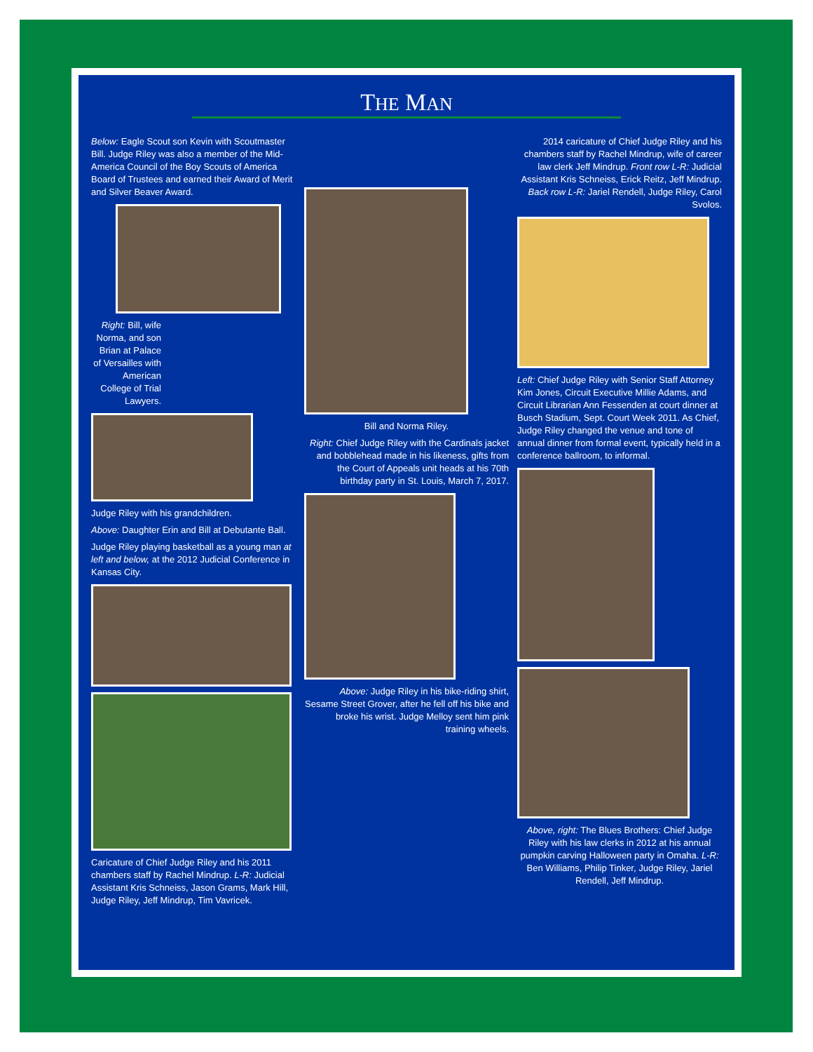THE MAN
Below: Eagle Scout son Kevin with Scoutmaster Bill. Judge Riley was also a member of the Mid-America Council of the Boy Scouts of America Board of Trustees and earned their Award of Merit and Silver Beaver Award.
Right: Bill, wife Norma, and son Brian at Palace of Versailles with American College of Trial Lawyers.
Judge Riley with his grandchildren.
Above: Daughter Erin and Bill at Debutante Ball.
Judge Riley playing basketball as a young man at left and below, at the 2012 Judicial Conference in Kansas City.
Caricature of Chief Judge Riley and his 2011 chambers staff by Rachel Mindrup. L-R: Judicial Assistant Kris Schneiss, Jason Grams, Mark Hill, Judge Riley, Jeff Mindrup, Tim Vavricek.
Bill and Norma Riley.
Right: Chief Judge Riley with the Cardinals jacket and bobblehead made in his likeness, gifts from the Court of Appeals unit heads at his 70th birthday party in St. Louis, March 7, 2017.
Above: Judge Riley in his bike-riding shirt, Sesame Street Grover, after he fell off his bike and broke his wrist. Judge Melloy sent him pink training wheels.
2014 caricature of Chief Judge Riley and his chambers staff by Rachel Mindrup, wife of career law clerk Jeff Mindrup. Front row L-R: Judicial Assistant Kris Schneiss, Erick Reitz, Jeff Mindrup. Back row L-R: Jariel Rendell, Judge Riley, Carol Svolos.
Left: Chief Judge Riley with Senior Staff Attorney Kim Jones, Circuit Executive Millie Adams, and Circuit Librarian Ann Fessenden at court dinner at Busch Stadium, Sept. Court Week 2011. As Chief, Judge Riley changed the venue and tone of annual dinner from formal event, typically held in a conference ballroom, to informal.
Above, right: The Blues Brothers: Chief Judge Riley with his law clerks in 2012 at his annual pumpkin carving Halloween party in Omaha. L-R: Ben Williams, Philip Tinker, Judge Riley, Jariel Rendell, Jeff Mindrup.